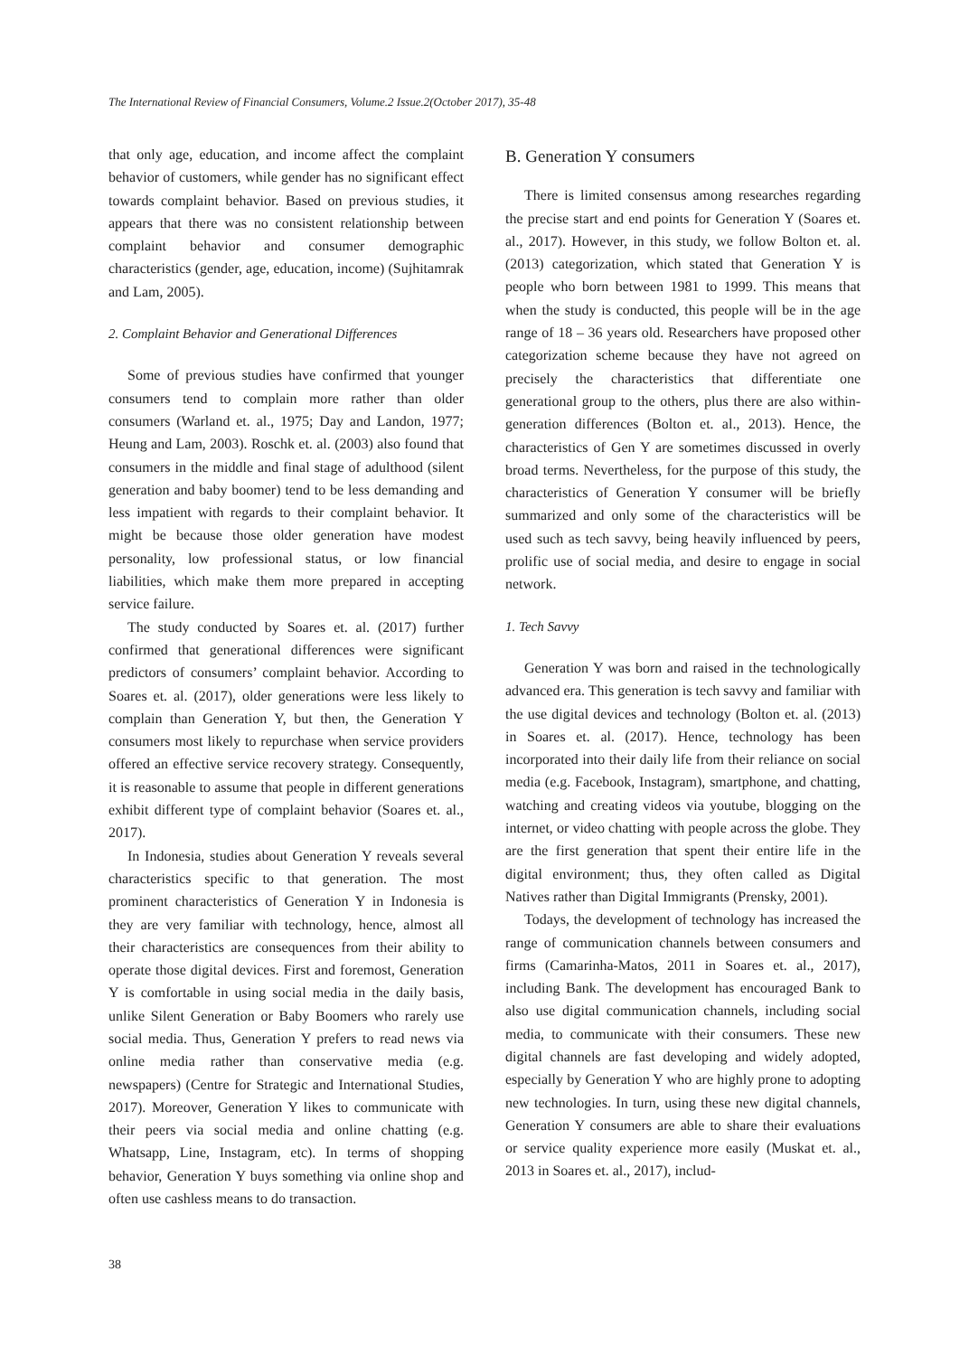The International Review of Financial Consumers, Volume.2 Issue.2(October 2017), 35-48
that only age, education, and income affect the complaint behavior of customers, while gender has no significant effect towards complaint behavior. Based on previous studies, it appears that there was no consistent relationship between complaint behavior and consumer demographic characteristics (gender, age, education, income) (Sujhitamrak and Lam, 2005).
2. Complaint Behavior and Generational Differences
Some of previous studies have confirmed that younger consumers tend to complain more rather than older consumers (Warland et. al., 1975; Day and Landon, 1977; Heung and Lam, 2003). Roschk et. al. (2003) also found that consumers in the middle and final stage of adulthood (silent generation and baby boomer) tend to be less demanding and less impatient with regards to their complaint behavior. It might be because those older generation have modest personality, low professional status, or low financial liabilities, which make them more prepared in accepting service failure.
The study conducted by Soares et. al. (2017) further confirmed that generational differences were significant predictors of consumers’ complaint behavior. According to Soares et. al. (2017), older generations were less likely to complain than Generation Y, but then, the Generation Y consumers most likely to repurchase when service providers offered an effective service recovery strategy. Consequently, it is reasonable to assume that people in different generations exhibit different type of complaint behavior (Soares et. al., 2017).
In Indonesia, studies about Generation Y reveals several characteristics specific to that generation. The most prominent characteristics of Generation Y in Indonesia is they are very familiar with technology, hence, almost all their characteristics are consequences from their ability to operate those digital devices. First and foremost, Generation Y is comfortable in using social media in the daily basis, unlike Silent Generation or Baby Boomers who rarely use social media. Thus, Generation Y prefers to read news via online media rather than conservative media (e.g. newspapers) (Centre for Strategic and International Studies, 2017). Moreover, Generation Y likes to communicate with their peers via social media and online chatting (e.g. Whatsapp, Line, Instagram, etc). In terms of shopping behavior, Generation Y buys something via online shop and often use cashless means to do transaction.
B. Generation Y consumers
There is limited consensus among researches regarding the precise start and end points for Generation Y (Soares et. al., 2017). However, in this study, we follow Bolton et. al. (2013) categorization, which stated that Generation Y is people who born between 1981 to 1999. This means that when the study is conducted, this people will be in the age range of 18 – 36 years old. Researchers have proposed other categorization scheme because they have not agreed on precisely the characteristics that differentiate one generational group to the others, plus there are also within-generation differences (Bolton et. al., 2013). Hence, the characteristics of Gen Y are sometimes discussed in overly broad terms. Nevertheless, for the purpose of this study, the characteristics of Generation Y consumer will be briefly summarized and only some of the characteristics will be used such as tech savvy, being heavily influenced by peers, prolific use of social media, and desire to engage in social network.
1. Tech Savvy
Generation Y was born and raised in the technologically advanced era. This generation is tech savvy and familiar with the use digital devices and technology (Bolton et. al. (2013) in Soares et. al. (2017). Hence, technology has been incorporated into their daily life from their reliance on social media (e.g. Facebook, Instagram), smartphone, and chatting, watching and creating videos via youtube, blogging on the internet, or video chatting with people across the globe. They are the first generation that spent their entire life in the digital environment; thus, they often called as Digital Natives rather than Digital Immigrants (Prensky, 2001).
Todays, the development of technology has increased the range of communication channels between consumers and firms (Camarinha-Matos, 2011 in Soares et. al., 2017), including Bank. The development has encouraged Bank to also use digital communication channels, including social media, to communicate with their consumers. These new digital channels are fast developing and widely adopted, especially by Generation Y who are highly prone to adopting new technologies. In turn, using these new digital channels, Generation Y consumers are able to share their evaluations or service quality experience more easily (Muskat et. al., 2013 in Soares et. al., 2017), includ-
38